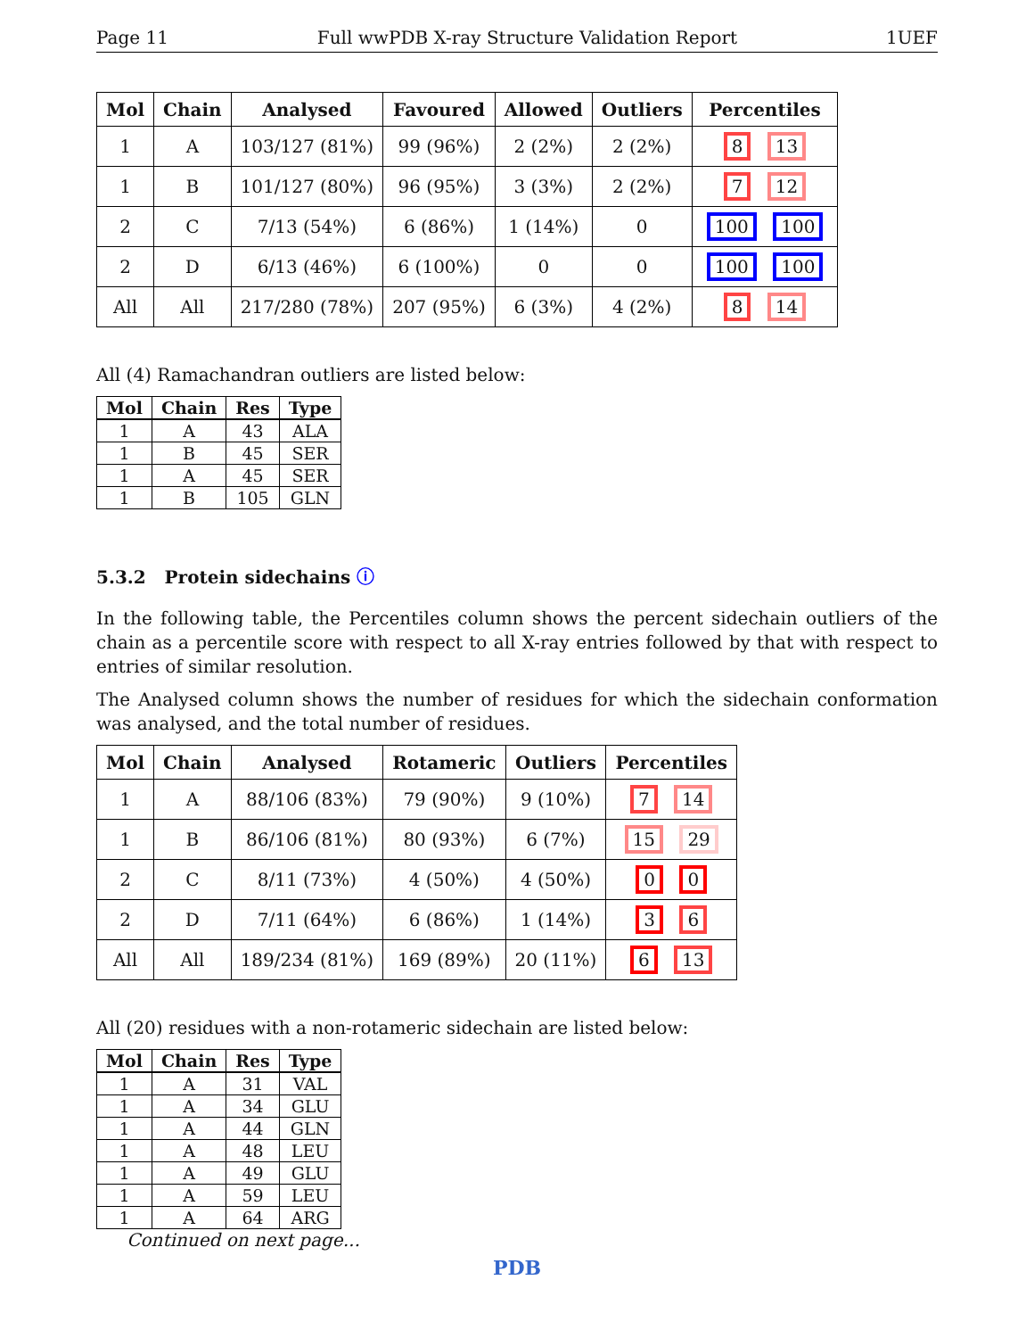Page 11 Full wwPDB X-ray Structure Validation Report 1UEF
| Mol | Chain | Analysed | Favoured | Allowed | Outliers | Percentiles |
| --- | --- | --- | --- | --- | --- | --- |
| 1 | A | 103/127 (81%) | 99 (96%) | 2 (2%) | 2 (2%) | 8 13 |
| 1 | B | 101/127 (80%) | 96 (95%) | 3 (3%) | 2 (2%) | 7 12 |
| 2 | C | 7/13 (54%) | 6 (86%) | 1 (14%) | 0 | 100 100 |
| 2 | D | 6/13 (46%) | 6 (100%) | 0 | 0 | 100 100 |
| All | All | 217/280 (78%) | 207 (95%) | 6 (3%) | 4 (2%) | 8 14 |
All (4) Ramachandran outliers are listed below:
| Mol | Chain | Res | Type |
| --- | --- | --- | --- |
| 1 | A | 43 | ALA |
| 1 | B | 45 | SER |
| 1 | A | 45 | SER |
| 1 | B | 105 | GLN |
5.3.2 Protein sidechains ⓘ
In the following table, the Percentiles column shows the percent sidechain outliers of the chain as a percentile score with respect to all X-ray entries followed by that with respect to entries of similar resolution.
The Analysed column shows the number of residues for which the sidechain conformation was analysed, and the total number of residues.
| Mol | Chain | Analysed | Rotameric | Outliers | Percentiles |
| --- | --- | --- | --- | --- | --- |
| 1 | A | 88/106 (83%) | 79 (90%) | 9 (10%) | 7 14 |
| 1 | B | 86/106 (81%) | 80 (93%) | 6 (7%) | 15 29 |
| 2 | C | 8/11 (73%) | 4 (50%) | 4 (50%) | 0 0 |
| 2 | D | 7/11 (64%) | 6 (86%) | 1 (14%) | 3 6 |
| All | All | 189/234 (81%) | 169 (89%) | 20 (11%) | 6 13 |
All (20) residues with a non-rotameric sidechain are listed below:
| Mol | Chain | Res | Type |
| --- | --- | --- | --- |
| 1 | A | 31 | VAL |
| 1 | A | 34 | GLU |
| 1 | A | 44 | GLN |
| 1 | A | 48 | LEU |
| 1 | A | 49 | GLU |
| 1 | A | 59 | LEU |
| 1 | A | 64 | ARG |
Continued on next page...
PDB